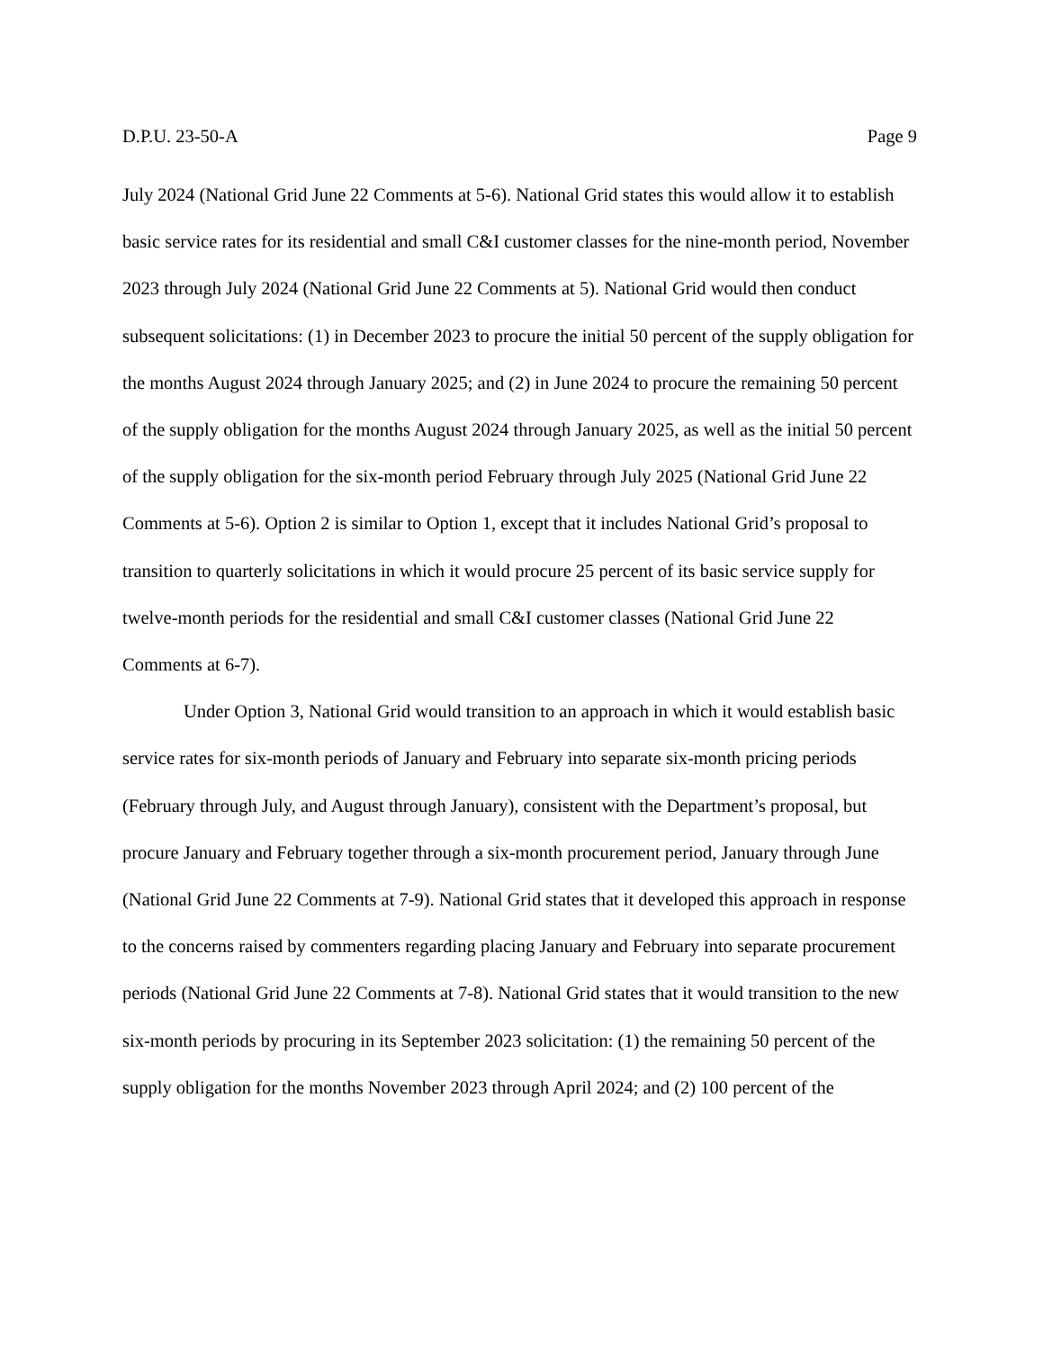D.P.U. 23-50-A Page 9
July 2024 (National Grid June 22 Comments at 5-6). National Grid states this would allow it to establish basic service rates for its residential and small C&I customer classes for the nine-month period, November 2023 through July 2024 (National Grid June 22 Comments at 5). National Grid would then conduct subsequent solicitations: (1) in December 2023 to procure the initial 50 percent of the supply obligation for the months August 2024 through January 2025; and (2) in June 2024 to procure the remaining 50 percent of the supply obligation for the months August 2024 through January 2025, as well as the initial 50 percent of the supply obligation for the six-month period February through July 2025 (National Grid June 22 Comments at 5-6). Option 2 is similar to Option 1, except that it includes National Grid’s proposal to transition to quarterly solicitations in which it would procure 25 percent of its basic service supply for twelve-month periods for the residential and small C&I customer classes (National Grid June 22 Comments at 6-7).
Under Option 3, National Grid would transition to an approach in which it would establish basic service rates for six-month periods of January and February into separate six-month pricing periods (February through July, and August through January), consistent with the Department’s proposal, but procure January and February together through a six-month procurement period, January through June (National Grid June 22 Comments at 7-9). National Grid states that it developed this approach in response to the concerns raised by commenters regarding placing January and February into separate procurement periods (National Grid June 22 Comments at 7-8). National Grid states that it would transition to the new six-month periods by procuring in its September 2023 solicitation: (1) the remaining 50 percent of the supply obligation for the months November 2023 through April 2024; and (2) 100 percent of the